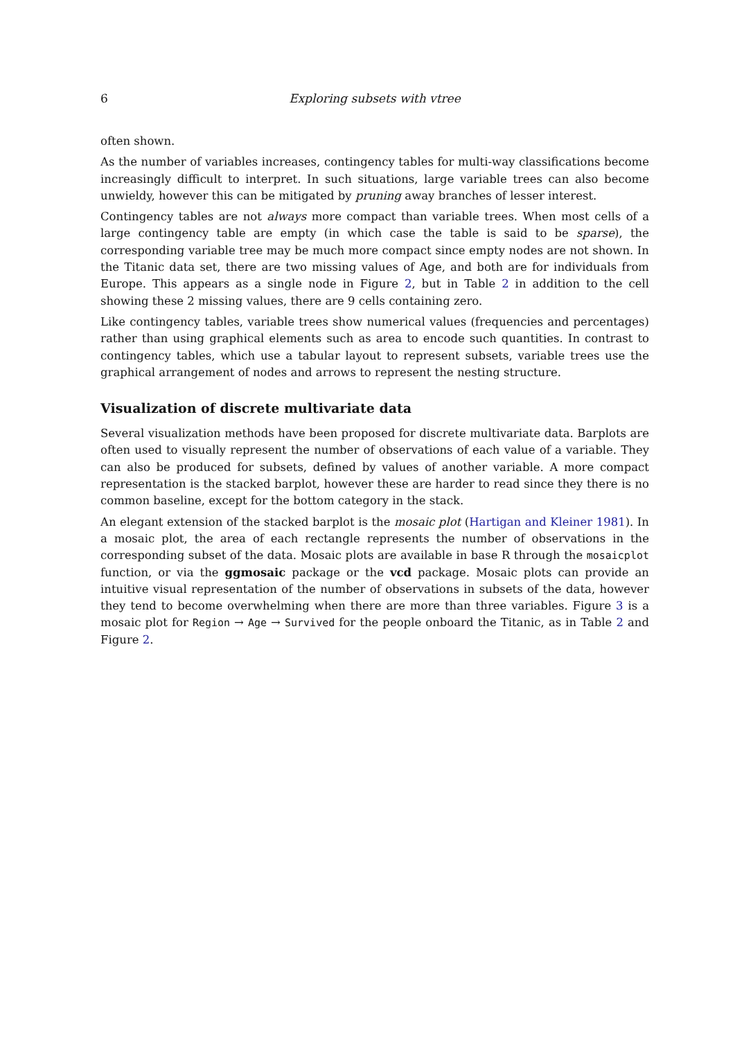6 Exploring subsets with vtree
often shown.
As the number of variables increases, contingency tables for multi-way classifications become increasingly difficult to interpret. In such situations, large variable trees can also become unwieldy, however this can be mitigated by pruning away branches of lesser interest.
Contingency tables are not always more compact than variable trees. When most cells of a large contingency table are empty (in which case the table is said to be sparse), the corresponding variable tree may be much more compact since empty nodes are not shown. In the Titanic data set, there are two missing values of Age, and both are for individuals from Europe. This appears as a single node in Figure 2, but in Table 2 in addition to the cell showing these 2 missing values, there are 9 cells containing zero.
Like contingency tables, variable trees show numerical values (frequencies and percentages) rather than using graphical elements such as area to encode such quantities. In contrast to contingency tables, which use a tabular layout to represent subsets, variable trees use the graphical arrangement of nodes and arrows to represent the nesting structure.
Visualization of discrete multivariate data
Several visualization methods have been proposed for discrete multivariate data. Barplots are often used to visually represent the number of observations of each value of a variable. They can also be produced for subsets, defined by values of another variable. A more compact representation is the stacked barplot, however these are harder to read since they there is no common baseline, except for the bottom category in the stack.
An elegant extension of the stacked barplot is the mosaic plot (Hartigan and Kleiner 1981). In a mosaic plot, the area of each rectangle represents the number of observations in the corresponding subset of the data. Mosaic plots are available in base R through the mosaicplot function, or via the ggmosaic package or the vcd package. Mosaic plots can provide an intuitive visual representation of the number of observations in subsets of the data, however they tend to become overwhelming when there are more than three variables. Figure 3 is a mosaic plot for Region → Age → Survived for the people onboard the Titanic, as in Table 2 and Figure 2.